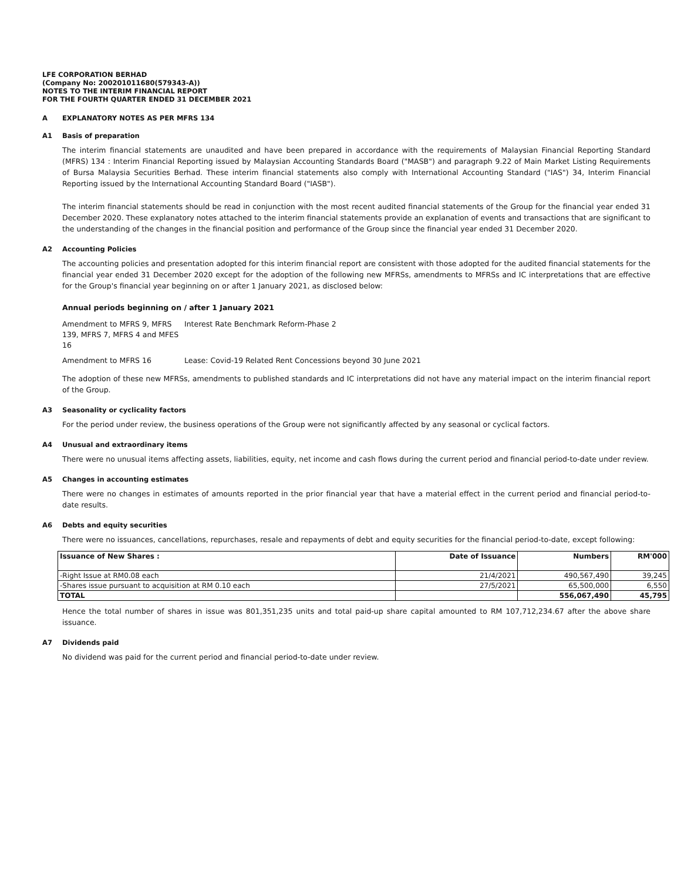LFE CORPORATION BERHAD
(Company No: 200201011680(579343-A))
NOTES TO THE INTERIM FINANCIAL REPORT
FOR THE FOURTH QUARTER ENDED 31 DECEMBER 2021
A EXPLANATORY NOTES AS PER MFRS 134
A1 Basis of preparation
The interim financial statements are unaudited and have been prepared in accordance with the requirements of Malaysian Financial Reporting Standard (MFRS) 134 : Interim Financial Reporting issued by Malaysian Accounting Standards Board ("MASB") and paragraph 9.22 of Main Market Listing Requirements of Bursa Malaysia Securities Berhad. These interim financial statements also comply with International Accounting Standard ("IAS") 34, Interim Financial Reporting issued by the International Accounting Standard Board ("IASB").
The interim financial statements should be read in conjunction with the most recent audited financial statements of the Group for the financial year ended 31 December 2020. These explanatory notes attached to the interim financial statements provide an explanation of events and transactions that are significant to the understanding of the changes in the financial position and performance of the Group since the financial year ended 31 December 2020.
A2 Accounting Policies
The accounting policies and presentation adopted for this interim financial report are consistent with those adopted for the audited financial statements for the financial year ended 31 December 2020 except for the adoption of the following new MFRSs, amendments to MFRSs and IC interpretations that are effective for the Group's financial year beginning on or after 1 January 2021, as disclosed below:
Annual periods beginning on / after 1 January 2021
Amendment to MFRS 9, MFRS 139, MFRS 7, MFRS 4 and MFES 16
Interest Rate Benchmark Reform-Phase 2
Amendment to MFRS 16
Lease: Covid-19 Related Rent Concessions beyond 30 June 2021
The adoption of these new MFRSs, amendments to published standards and IC interpretations did not have any material impact on the interim financial report of the Group.
A3 Seasonality or cyclicality factors
For the period under review, the business operations of the Group were not significantly affected by any seasonal or cyclical factors.
A4 Unusual and extraordinary items
There were no unusual items affecting assets, liabilities, equity, net income and cash flows during the current period and financial period-to-date under review.
A5 Changes in accounting estimates
There were no changes in estimates of amounts reported in the prior financial year that have a material effect in the current period and financial period-to-date results.
A6 Debts and equity securities
There were no issuances, cancellations, repurchases, resale and repayments of debt and equity securities for the financial period-to-date, except following:
| Issuance of New Shares : | Date of Issuance | Numbers | RM'000 |
| --- | --- | --- | --- |
| -Right Issue at RM0.08 each | 21/4/2021 | 490,567,490 | 39,245 |
| -Shares issue pursuant to acquisition at RM 0.10 each | 27/5/2021 | 65,500,000 | 6,550 |
| TOTAL | | 556,067,490 | 45,795 |
Hence the total number of shares in issue was 801,351,235 units and total paid-up share capital amounted to RM 107,712,234.67 after the above share issuance.
A7 Dividends paid
No dividend was paid for the current period and financial period-to-date under review.